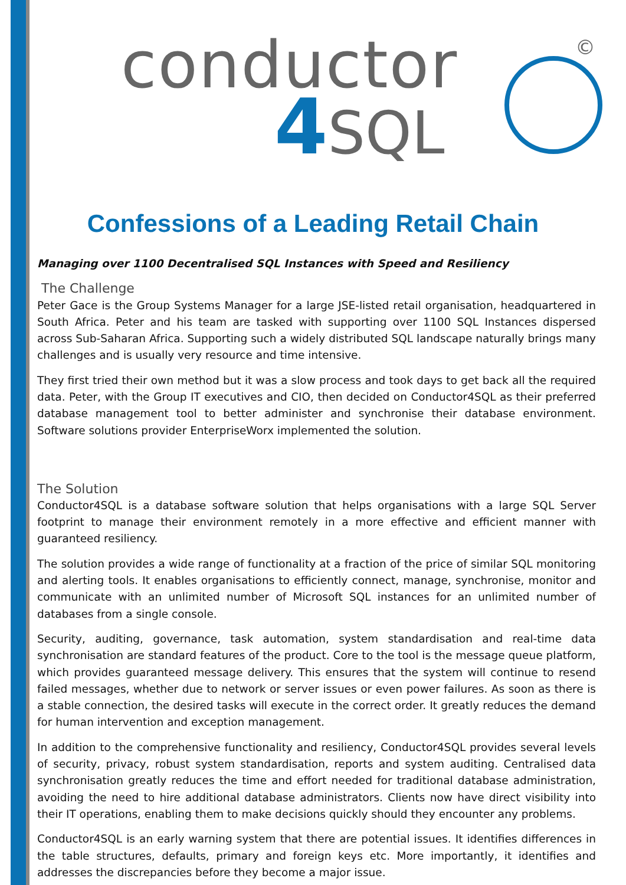conductor
4 SQL
©
Confessions of a Leading Retail Chain
Managing over 1100 Decentralised SQL Instances with Speed and Resiliency
The Challenge
Peter Gace is the Group Systems Manager for a large JSE-listed retail organisation, headquartered in South Africa. Peter and his team are tasked with supporting over 1100 SQL Instances dispersed across Sub-Saharan Africa. Supporting such a widely distributed SQL landscape naturally brings many challenges and is usually very resource and time intensive.
They first tried their own method but it was a slow process and took days to get back all the required data. Peter, with the Group IT executives and CIO, then decided on Conductor4SQL as their preferred database management tool to better administer and synchronise their database environment. Software solutions provider EnterpriseWorx implemented the solution.
The Solution
Conductor4SQL is a database software solution that helps organisations with a large SQL Server footprint to manage their environment remotely in a more effective and efficient manner with guaranteed resiliency.
The solution provides a wide range of functionality at a fraction of the price of similar SQL monitoring and alerting tools. It enables organisations to efficiently connect, manage, synchronise, monitor and communicate with an unlimited number of Microsoft SQL instances for an unlimited number of databases from a single console.
Security, auditing, governance, task automation, system standardisation and real-time data synchronisation are standard features of the product. Core to the tool is the message queue platform, which provides guaranteed message delivery. This ensures that the system will continue to resend failed messages, whether due to network or server issues or even power failures. As soon as there is a stable connection, the desired tasks will execute in the correct order. It greatly reduces the demand for human intervention and exception management.
In addition to the comprehensive functionality and resiliency, Conductor4SQL provides several levels of security, privacy, robust system standardisation, reports and system auditing. Centralised data synchronisation greatly reduces the time and effort needed for traditional database administration, avoiding the need to hire additional database administrators. Clients now have direct visibility into their IT operations, enabling them to make decisions quickly should they encounter any problems.
Conductor4SQL is an early warning system that there are potential issues. It identifies differences in the table structures, defaults, primary and foreign keys etc. More importantly, it identifies and addresses the discrepancies before they become a major issue.